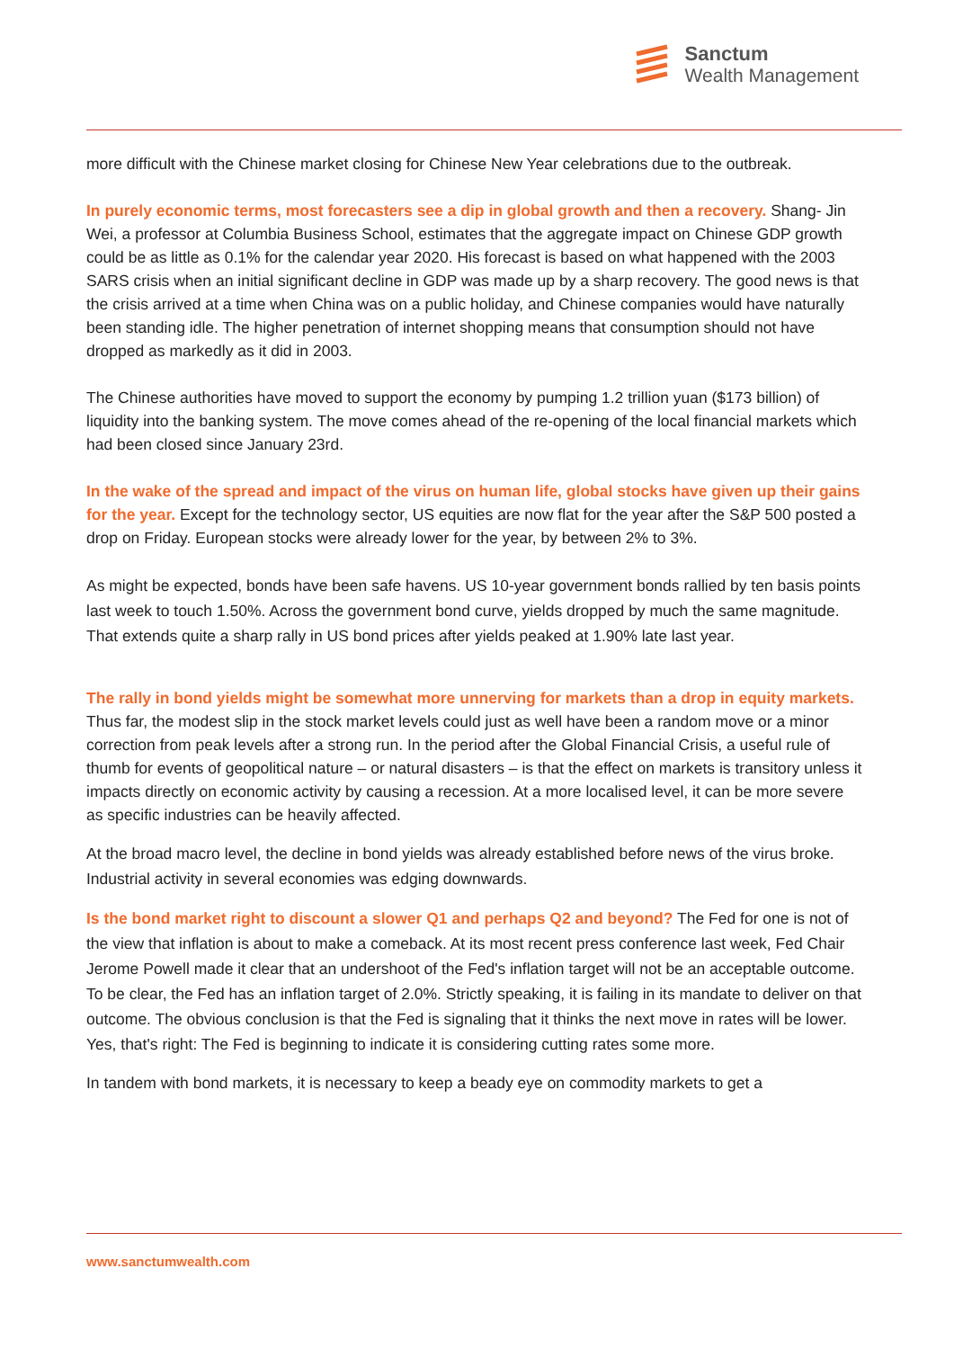Sanctum
Wealth Management
more difficult with the Chinese market closing for Chinese New Year celebrations due to the outbreak.
In purely economic terms, most forecasters see a dip in global growth and then a recovery. Shang- Jin Wei, a professor at Columbia Business School, estimates that the aggregate impact on Chinese GDP growth could be as little as 0.1% for the calendar year 2020. His forecast is based on what happened with the 2003 SARS crisis when an initial significant decline in GDP was made up by a sharp recovery. The good news is that the crisis arrived at a time when China was on a public holiday, and Chinese companies would have naturally been standing idle. The higher penetration of internet shopping means that consumption should not have dropped as markedly as it did in 2003.
The Chinese authorities have moved to support the economy by pumping 1.2 trillion yuan ($173 billion) of liquidity into the banking system. The move comes ahead of the re-opening of the local financial markets which had been closed since January 23rd.
In the wake of the spread and impact of the virus on human life, global stocks have given up their gains for the year. Except for the technology sector, US equities are now flat for the year after the S&P 500 posted a drop on Friday. European stocks were already lower for the year, by between 2% to 3%.
As might be expected, bonds have been safe havens. US 10-year government bonds rallied by ten basis points last week to touch 1.50%. Across the government bond curve, yields dropped by much the same magnitude. That extends quite a sharp rally in US bond prices after yields peaked at 1.90% late last year.
The rally in bond yields might be somewhat more unnerving for markets than a drop in equity markets. Thus far, the modest slip in the stock market levels could just as well have been a random move or a minor correction from peak levels after a strong run. In the period after the Global Financial Crisis, a useful rule of thumb for events of geopolitical nature – or natural disasters – is that the effect on markets is transitory unless it impacts directly on economic activity by causing a recession. At a more localised level, it can be more severe as specific industries can be heavily affected.
At the broad macro level, the decline in bond yields was already established before news of the virus broke. Industrial activity in several economies was edging downwards.
Is the bond market right to discount a slower Q1 and perhaps Q2 and beyond? The Fed for one is not of the view that inflation is about to make a comeback. At its most recent press conference last week, Fed Chair Jerome Powell made it clear that an undershoot of the Fed's inflation target will not be an acceptable outcome. To be clear, the Fed has an inflation target of 2.0%. Strictly speaking, it is failing in its mandate to deliver on that outcome. The obvious conclusion is that the Fed is signaling that it thinks the next move in rates will be lower. Yes, that's right: The Fed is beginning to indicate it is considering cutting rates some more.
In tandem with bond markets, it is necessary to keep a beady eye on commodity markets to get a
www.sanctumwealth.com